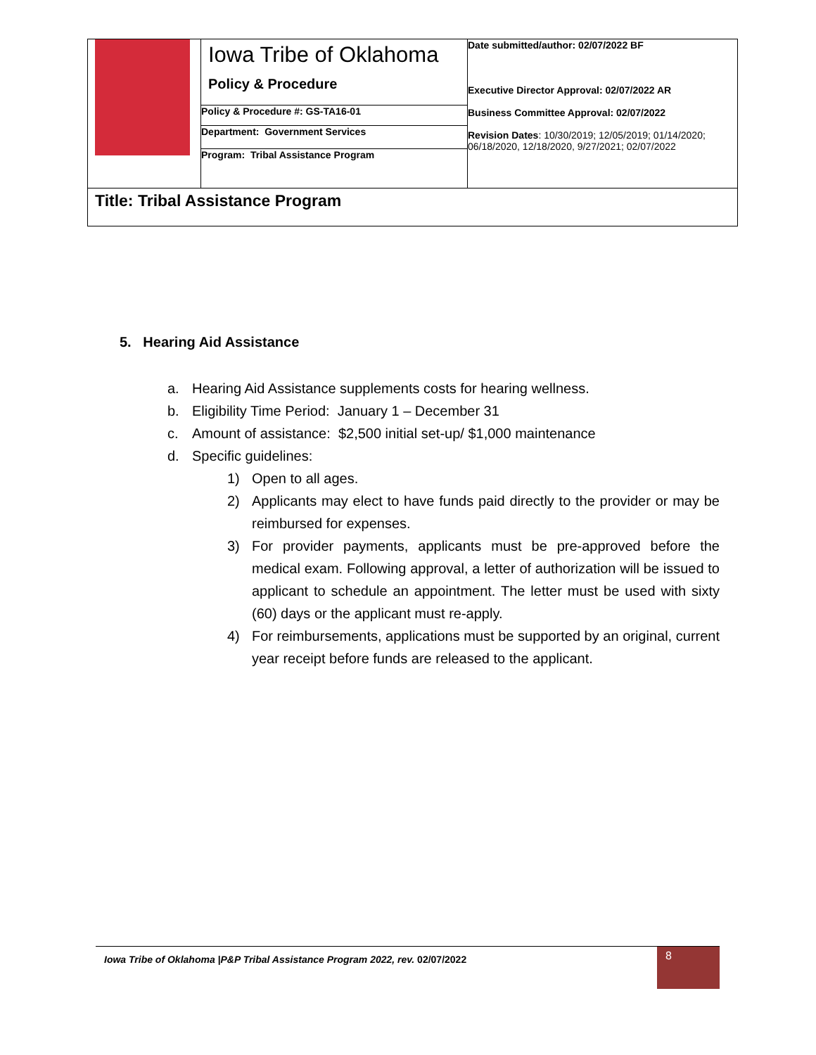| | Iowa Tribe of Oklahoma Policy & Procedure | Date submitted/author: 02/07/2022 BF Executive Director Approval: 02/07/2022 AR Business Committee Approval: 02/07/2022 Revision Dates : 10/30/2019; 12/05/2019; 01/14/2020; 06/18/2020, 12/18/2020, 9/27/2021; 02/07/2022 |
| | Policy & Procedure #: GS-TA16-01 | |
| | Department: Government Services | |
| | Program: Tribal Assistance Program | |
| Title: Tribal Assistance Program | | |
5. Hearing Aid Assistance
a. Hearing Aid Assistance supplements costs for hearing wellness.
b. Eligibility Time Period: January 1 – December 31
c. Amount of assistance: $2,500 initial set-up/ $1,000 maintenance
d. Specific guidelines:
1) Open to all ages.
2) Applicants may elect to have funds paid directly to the provider or may be reimbursed for expenses.
3) For provider payments, applicants must be pre-approved before the medical exam. Following approval, a letter of authorization will be issued to applicant to schedule an appointment. The letter must be used with sixty (60) days or the applicant must re-apply.
4) For reimbursements, applications must be supported by an original, current year receipt before funds are released to the applicant.
Iowa Tribe of Oklahoma |P&P Tribal Assistance Program 2022, rev. 02/07/2022
8